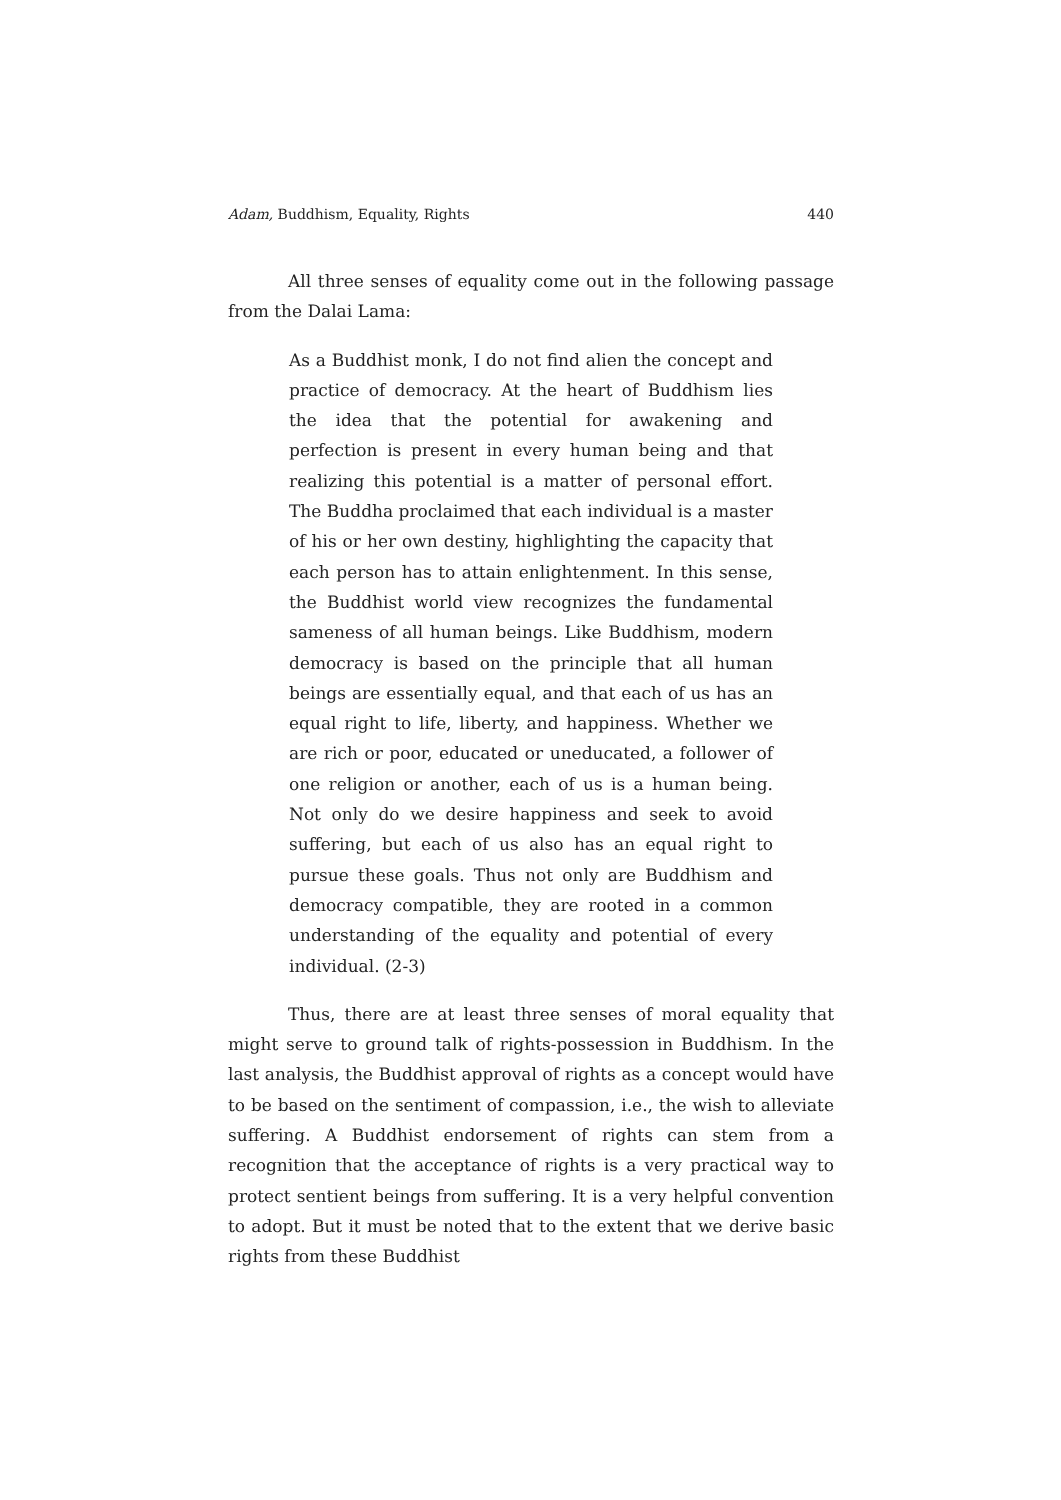Adam, Buddhism, Equality, Rights 440
All three senses of equality come out in the following passage from the Dalai Lama:
As a Buddhist monk, I do not find alien the concept and practice of democracy. At the heart of Buddhism lies the idea that the potential for awakening and perfection is present in every human being and that realizing this potential is a matter of personal effort. The Buddha proclaimed that each individual is a master of his or her own destiny, highlighting the capacity that each person has to attain enlightenment. In this sense, the Buddhist world view recognizes the fundamental sameness of all human beings. Like Buddhism, modern democracy is based on the principle that all human beings are essentially equal, and that each of us has an equal right to life, liberty, and happiness. Whether we are rich or poor, educated or uneducated, a follower of one religion or another, each of us is a human being. Not only do we desire happiness and seek to avoid suffering, but each of us also has an equal right to pursue these goals. Thus not only are Buddhism and democracy compatible, they are rooted in a common understanding of the equality and potential of every individual. (2-3)
Thus, there are at least three senses of moral equality that might serve to ground talk of rights-possession in Buddhism. In the last analysis, the Buddhist approval of rights as a concept would have to be based on the sentiment of compassion, i.e., the wish to alleviate suffering. A Buddhist endorsement of rights can stem from a recognition that the acceptance of rights is a very practical way to protect sentient beings from suffering. It is a very helpful convention to adopt. But it must be noted that to the extent that we derive basic rights from these Buddhist